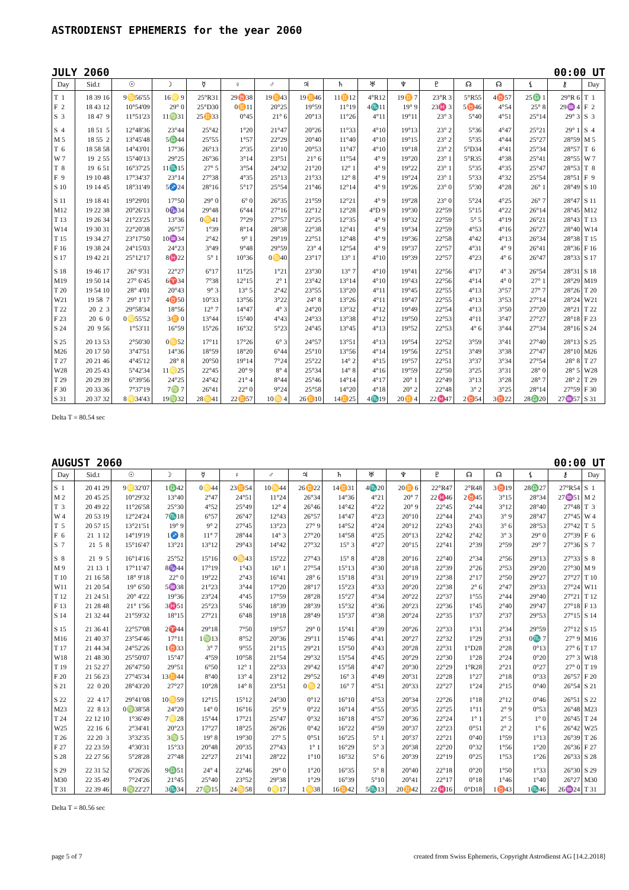ASTRODIENST EPHEMERIS for the year 2060
JULY 2060 00:00 UT
| Day | Sid.t | ☉ | ☽ | ☿ | ♀ | ♂ | ♃ | ♄ | ♅ | ♆ | ♇ | ☊ | ☊ | ⚸ | ⚷ | Day |
| --- | --- | --- | --- | --- | --- | --- | --- | --- | --- | --- | --- | --- | --- | --- | --- | --- |
| T 1 | 18 39 16 | 9♋56'55 | 16♌ 9 | 25°R31 | 29♉38 | 19♊43 | 19♊46 | 11♊12 | 4°R12 | 19♊ 7 | 23°R 3 | 5°R55 | 4♉57 | 25♎ 1 | 29°R 6 | T 1 |
| F 2 | 18 43 12 | 10°54'09 | 29° 0 | 25°D30 | 0♊11 | 20°25 | 19°59 | 11°19 | 4♏11 | 19° 9 | 23♓ 3 | 5♉46 | 4°54 | 25° 8 | 29♒ 4 | F 2 |
| S 3 | 18 47 9 | 11°51'23 | 11♍31 | 25♊33 | 0°45 | 21° 6 | 20°13 | 11°26 | 4°11 | 19°11 | 23° 3 | 5°40 | 4°51 | 25°14 | 29° 3 | S 3 |
| S 4 | 18 51 5 | 12°48'36 | 23°44 | 25°42 | 1°20 | 21°47 | 20°26 | 11°33 | 4°10 | 19°13 | 23° 2 | 5°36 | 4°47 | 25°21 | 29° 1 | S 4 |
| M 5 | 18 55 2 | 13°45'48 | 5♎44 | 25°55 | 1°57 | 22°29 | 20°40 | 11°40 | 4°10 | 19°15 | 23° 2 | 5°35 | 4°44 | 25°27 | 28°59 | M 5 |
| T 6 | 18 58 58 | 14°43'01 | 17°36 | 26°13 | 2°35 | 23°10 | 20°53 | 11°47 | 4°10 | 19°18 | 23° 2 | 5°D34 | 4°41 | 25°34 | 28°57 | T 6 |
| W 7 | 19 2 55 | 15°40'13 | 29°25 | 26°36 | 3°14 | 23°51 | 21° 6 | 11°54 | 4° 9 | 19°20 | 23° 1 | 5°R35 | 4°38 | 25°41 | 28°55 | W 7 |
| T 8 | 19 6 51 | 16°37'25 | 11♏15 | 27° 5 | 3°54 | 24°32 | 21°20 | 12° 1 | 4° 9 | 19°22 | 23° 1 | 5°35 | 4°35 | 25°47 | 28°53 | T 8 |
| F 9 | 19 10 48 | 17°34'37 | 23°14 | 27°38 | 4°35 | 25°13 | 21°33 | 12° 8 | 4° 9 | 19°24 | 23° 1 | 5°33 | 4°32 | 25°54 | 28°51 | F 9 |
| S 10 | 19 14 45 | 18°31'49 | 5♐24 | 28°16 | 5°17 | 25°54 | 21°46 | 12°14 | 4° 9 | 19°26 | 23° 0 | 5°30 | 4°28 | 26° 1 | 28°49 | S 10 |
| S 11 | 19 18 41 | 19°29'01 | 17°50 | 29° 0 | 6° 0 | 26°35 | 21°59 | 12°21 | 4° 9 | 19°28 | 23° 0 | 5°24 | 4°25 | 26° 7 | 28°47 | S 11 |
| M12 | 19 22 38 | 20°26'13 | 0♑34 | 29°48 | 6°44 | 27°16 | 22°12 | 12°28 | 4°D 9 | 19°30 | 22°59 | 5°15 | 4°22 | 26°14 | 28°45 | M12 |
| T 13 | 19 26 34 | 21°23'25 | 13°36 | 0♋41 | 7°29 | 27°57 | 22°25 | 12°35 | 4° 9 | 19°32 | 22°59 | 5° 5 | 4°19 | 26°21 | 28°43 | T 13 |
| W14 | 19 30 31 | 22°20'38 | 26°57 | 1°39 | 8°14 | 28°38 | 22°38 | 12°41 | 4° 9 | 19°34 | 22°59 | 4°53 | 4°16 | 26°27 | 28°40 | W14 |
| T 15 | 19 34 27 | 23°17'50 | 10♒34 | 2°42 | 9° 1 | 29°19 | 22°51 | 12°48 | 4° 9 | 19°36 | 22°58 | 4°42 | 4°13 | 26°34 | 28°38 | T 15 |
| F 16 | 19 38 24 | 24°15'03 | 24°23 | 3°49 | 9°48 | 29°59 | 23° 4 | 12°54 | 4° 9 | 19°37 | 22°57 | 4°31 | 4° 9 | 26°41 | 28°36 | F 16 |
| S 17 | 19 42 21 | 25°12'17 | 8♓22 | 5° 1 | 10°36 | 0♋40 | 23°17 | 13° 1 | 4°10 | 19°39 | 22°57 | 4°23 | 4° 6 | 26°47 | 28°33 | S 17 |
| S 18 | 19 46 17 | 26° 9'31 | 22°27 | 6°17 | 11°25 | 1°21 | 23°30 | 13° 7 | 4°10 | 19°41 | 22°56 | 4°17 | 4° 3 | 26°54 | 28°31 | S 18 |
| M19 | 19 50 14 | 27° 6'45 | 6♈34 | 7°38 | 12°15 | 2° 1 | 23°42 | 13°14 | 4°10 | 19°43 | 22°56 | 4°14 | 4° 0 | 27° 1 | 28°29 | M19 |
| T 20 | 19 54 10 | 28° 4'01 | 20°43 | 9° 3 | 13° 5 | 2°42 | 23°55 | 13°20 | 4°11 | 19°45 | 22°55 | 4°13 | 3°57 | 27° 7 | 28°26 | T 20 |
| W21 | 19 58 7 | 29° 1'17 | 4♉50 | 10°33 | 13°56 | 3°22 | 24° 8 | 13°26 | 4°11 | 19°47 | 22°55 | 4°13 | 3°53 | 27°14 | 28°24 | W21 |
| T 22 | 20 2 3 | 29°58'34 | 18°56 | 12° 7 | 14°47 | 4° 3 | 24°20 | 13°32 | 4°12 | 19°49 | 22°54 | 4°13 | 3°50 | 27°20 | 28°21 | T 22 |
| F 23 | 20 6 0 | 0♌55'52 | 3♊ 0 | 13°44 | 15°40 | 4°43 | 24°33 | 13°38 | 4°12 | 19°50 | 22°53 | 4°11 | 3°47 | 27°27 | 28°18 | F 23 |
| S 24 | 20 9 56 | 1°53'11 | 16°59 | 15°26 | 16°32 | 5°23 | 24°45 | 13°45 | 4°13 | 19°52 | 22°53 | 4° 6 | 3°44 | 27°34 | 28°16 | S 24 |
| S 25 | 20 13 53 | 2°50'30 | 0♋52 | 17°11 | 17°26 | 6° 3 | 24°57 | 13°51 | 4°13 | 19°54 | 22°52 | 3°59 | 3°41 | 27°40 | 28°13 | S 25 |
| M26 | 20 17 50 | 3°47'51 | 14°36 | 18°59 | 18°20 | 6°44 | 25°10 | 13°56 | 4°14 | 19°56 | 22°51 | 3°49 | 3°38 | 27°47 | 28°10 | M26 |
| T 27 | 20 21 46 | 4°45'12 | 28° 8 | 20°50 | 19°14 | 7°24 | 25°22 | 14° 2 | 4°15 | 19°57 | 22°51 | 3°37 | 3°34 | 27°54 | 28° 8 | T 27 |
| W28 | 20 25 43 | 5°42'34 | 11♌25 | 22°45 | 20° 9 | 8° 4 | 25°34 | 14° 8 | 4°16 | 19°59 | 22°50 | 3°25 | 3°31 | 28° 0 | 28° 5 | W28 |
| T 29 | 20 29 39 | 6°39'56 | 24°25 | 24°42 | 21° 4 | 8°44 | 25°46 | 14°14 | 4°17 | 20° 1 | 22°49 | 3°13 | 3°28 | 28° 7 | 28° 2 | T 29 |
| F 30 | 20 33 36 | 7°37'19 | 7♍ 7 | 26°41 | 22° 0 | 9°24 | 25°58 | 14°20 | 4°18 | 20° 2 | 22°48 | 3° 2 | 3°25 | 28°14 | 27°59 | F 30 |
| S 31 | 20 37 32 | 8♌34'43 | 19♍32 | 28♋41 | 22♊57 | 10♋ 4 | 26♊10 | 14♊25 | 4♏19 | 20♊ 4 | 22♓47 | 2♉54 | 3♉22 | 28♎20 | 27♒57 | S 31 |
Delta T = 80.54 sec
AUGUST 2060 00:00 UT
| Day | Sid.t | ☉ | ☽ | ☿ | ♀ | ♂ | ♃ | ♄ | ♅ | ♆ | ♇ | ☊ | ☊ | ⚸ | ⚷ | Day |
| --- | --- | --- | --- | --- | --- | --- | --- | --- | --- | --- | --- | --- | --- | --- | --- | --- |
| S 1 | 20 41 29 | 9♌32'07 | 1♎42 | 0♌44 | 23♊54 | 10♋44 | 26♊22 | 14♊31 | 4♏20 | 20♊ 6 | 22°R47 | 2°R48 | 3♉19 | 28♎27 | 27°R54 | S 1 |
| M 2 | 20 45 25 | 10°29'32 | 13°40 | 2°47 | 24°51 | 11°24 | 26°34 | 14°36 | 4°21 | 20° 7 | 22♓46 | 2♉45 | 3°15 | 28°34 | 27♒51 | M 2 |
| T 3 | 20 49 22 | 11°26'58 | 25°30 | 4°52 | 25°49 | 12° 4 | 26°46 | 14°42 | 4°22 | 20° 9 | 22°45 | 2°44 | 3°12 | 28°40 | 27°48 | T 3 |
| W 4 | 20 53 19 | 12°24'24 | 7♏18 | 6°57 | 26°47 | 12°43 | 26°57 | 14°47 | 4°23 | 20°10 | 22°44 | 2°43 | 3° 9 | 28°47 | 27°45 | W 4 |
| T 5 | 20 57 15 | 13°21'51 | 19° 9 | 9° 2 | 27°45 | 13°23 | 27° 9 | 14°52 | 4°24 | 20°12 | 22°43 | 2°43 | 3° 6 | 28°53 | 27°42 | T 5 |
| F 6 | 21 1 12 | 14°19'19 | 1♐ 8 | 11° 7 | 28°44 | 14° 3 | 27°20 | 14°58 | 4°25 | 20°13 | 22°42 | 2°42 | 3° 3 | 29° 0 | 27°39 | F 6 |
| S 7 | 21 5 8 | 15°16'47 | 13°21 | 13°12 | 29°43 | 14°42 | 27°32 | 15° 3 | 4°27 | 20°15 | 22°41 | 2°39 | 2°59 | 29° 7 | 27°36 | S 7 |
| S 8 | 21 9 5 | 16°14'16 | 25°52 | 15°16 | 0♋43 | 15°22 | 27°43 | 15° 8 | 4°28 | 20°16 | 22°40 | 2°34 | 2°56 | 29°13 | 27°33 | S 8 |
| M 9 | 21 13 1 | 17°11'47 | 8♑44 | 17°19 | 1°43 | 16° 1 | 27°54 | 15°13 | 4°30 | 20°18 | 22°39 | 2°26 | 2°53 | 29°20 | 27°30 | M 9 |
| T 10 | 21 16 58 | 18° 9'18 | 22° 0 | 19°22 | 2°43 | 16°41 | 28° 6 | 15°18 | 4°31 | 20°19 | 22°38 | 2°17 | 2°50 | 29°27 | 27°27 | T 10 |
| W11 | 21 20 54 | 19° 6'50 | 5♒38 | 21°23 | 3°44 | 17°20 | 28°17 | 15°23 | 4°33 | 20°20 | 22°38 | 2° 6 | 2°47 | 29°33 | 27°24 | W11 |
| T 12 | 21 24 51 | 20° 4'22 | 19°36 | 23°24 | 4°45 | 17°59 | 28°28 | 15°27 | 4°34 | 20°22 | 22°37 | 1°55 | 2°44 | 29°40 | 27°21 | T 12 |
| F 13 | 21 28 48 | 21° 1'56 | 3♓51 | 25°23 | 5°46 | 18°39 | 28°39 | 15°32 | 4°36 | 20°23 | 22°36 | 1°45 | 2°40 | 29°47 | 27°18 | F 13 |
| S 14 | 21 32 44 | 21°59'32 | 18°15 | 27°21 | 6°48 | 19°18 | 28°49 | 15°37 | 4°38 | 20°24 | 22°35 | 1°37 | 2°37 | 29°53 | 27°15 | S 14 |
| S 15 | 21 36 41 | 22°57'08 | 2♈44 | 29°18 | 7°50 | 19°57 | 29° 0 | 15°41 | 4°39 | 20°26 | 22°33 | 1°31 | 2°34 | 29°59 | 27°12 | S 15 |
| M16 | 21 40 37 | 23°54'46 | 17°11 | 1♍13 | 8°52 | 20°36 | 29°11 | 15°46 | 4°41 | 20°27 | 22°32 | 1°29 | 2°31 | 0♏ 7 | 27° 9 | M16 |
| T 17 | 21 44 34 | 24°52'26 | 1♉33 | 3° 7 | 9°55 | 21°15 | 29°21 | 15°50 | 4°43 | 20°28 | 22°31 | 1°D28 | 2°28 | 0°13 | 27° 6 | T 17 |
| W18 | 21 48 30 | 25°50'07 | 15°47 | 4°59 | 10°58 | 21°54 | 29°32 | 15°54 | 4°45 | 20°29 | 22°30 | 1°28 | 2°24 | 0°20 | 27° 3 | W18 |
| T 19 | 21 52 27 | 26°47'50 | 29°51 | 6°50 | 12° 1 | 22°33 | 29°42 | 15°58 | 4°47 | 20°30 | 22°29 | 1°R28 | 2°21 | 0°27 | 27° 0 | T 19 |
| F 20 | 21 56 23 | 27°45'34 | 13♊44 | 8°40 | 13° 4 | 23°12 | 29°52 | 16° 3 | 4°49 | 20°31 | 22°28 | 1°27 | 2°18 | 0°33 | 26°57 | F 20 |
| S 21 | 22 0 20 | 28°43'20 | 27°27 | 10°28 | 14° 8 | 23°51 | 0♋ 2 | 16° 7 | 4°51 | 20°33 | 22°27 | 1°24 | 2°15 | 0°40 | 26°54 | S 21 |
| S 22 | 22 4 17 | 29°41'08 | 10♋59 | 12°15 | 15°12 | 24°30 | 0°12 | 16°10 | 4°53 | 20°34 | 22°26 | 1°18 | 2°12 | 0°46 | 26°51 | S 22 |
| M23 | 22 8 13 | 0♍38'58 | 24°20 | 14° 0 | 16°16 | 25° 9 | 0°22 | 16°14 | 4°55 | 20°35 | 22°25 | 1°11 | 2° 9 | 0°53 | 26°48 | M23 |
| T 24 | 22 12 10 | 1°36'49 | 7♌28 | 15°44 | 17°21 | 25°47 | 0°32 | 16°18 | 4°57 | 20°36 | 22°24 | 1° 1 | 2° 5 | 1° 0 | 26°45 | T 24 |
| W25 | 22 16 6 | 2°34'41 | 20°23 | 17°27 | 18°25 | 26°26 | 0°42 | 16°22 | 4°59 | 20°37 | 22°23 | 0°51 | 2° 2 | 1° 6 | 26°42 | W25 |
| T 26 | 22 20 3 | 3°32'35 | 3♍ 5 | 19° 8 | 19°30 | 27° 5 | 0°51 | 16°25 | 5° 1 | 20°37 | 22°21 | 0°40 | 1°59 | 1°13 | 26°39 | T 26 |
| F 27 | 22 23 59 | 4°30'31 | 15°33 | 20°48 | 20°35 | 27°43 | 1° 1 | 16°29 | 5° 3 | 20°38 | 22°20 | 0°32 | 1°56 | 1°20 | 26°36 | F 27 |
| S 28 | 22 27 56 | 5°28'28 | 27°48 | 22°27 | 21°41 | 28°22 | 1°10 | 16°32 | 5° 6 | 20°39 | 22°19 | 0°25 | 1°53 | 1°26 | 26°33 | S 28 |
| S 29 | 22 31 52 | 6°26'26 | 9♎51 | 24° 4 | 22°46 | 29° 0 | 1°20 | 16°35 | 5° 8 | 20°40 | 22°18 | 0°20 | 1°50 | 1°33 | 26°30 | S 29 |
| M30 | 22 35 49 | 7°24'26 | 21°45 | 25°40 | 23°52 | 29°38 | 1°29 | 16°39 | 5°10 | 20°41 | 22°17 | 0°18 | 1°46 | 1°40 | 26°27 | M30 |
| T 31 | 22 39 46 | 8♍22'27 | 3♏34 | 27♍15 | 24♋58 | 0♌17 | 1♋38 | 16♊42 | 5♏13 | 20♊42 | 22♓16 | 0°D18 | 1♉43 | 1♏46 | 26♒24 | T 31 |
Delta T = 80.56 sec
page 5 of 7 created from Swiss Ephemeris, Copyright Astrodienst AG [14.2.2018]